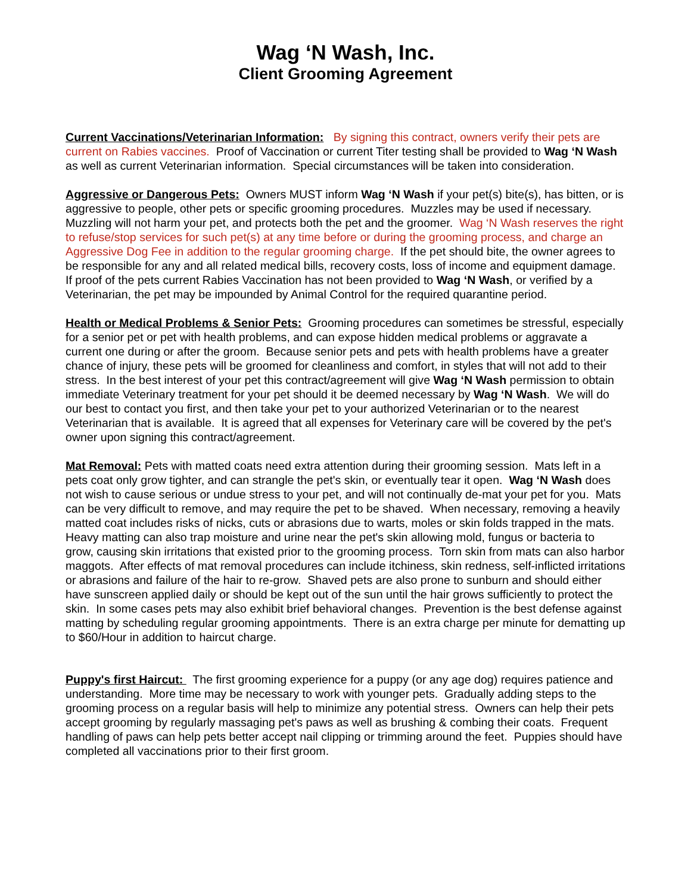Wag ‘N Wash, Inc.
Client Grooming Agreement
Current Vaccinations/Veterinarian Information: By signing this contract, owners verify their pets are current on Rabies vaccines. Proof of Vaccination or current Titer testing shall be provided to Wag ‘N Wash as well as current Veterinarian information. Special circumstances will be taken into consideration.
Aggressive or Dangerous Pets: Owners MUST inform Wag ‘N Wash if your pet(s) bite(s), has bitten, or is aggressive to people, other pets or specific grooming procedures. Muzzles may be used if necessary. Muzzling will not harm your pet, and protects both the pet and the groomer. Wag ‘N Wash reserves the right to refuse/stop services for such pet(s) at any time before or during the grooming process, and charge an Aggressive Dog Fee in addition to the regular grooming charge. If the pet should bite, the owner agrees to be responsible for any and all related medical bills, recovery costs, loss of income and equipment damage. If proof of the pets current Rabies Vaccination has not been provided to Wag ‘N Wash, or verified by a Veterinarian, the pet may be impounded by Animal Control for the required quarantine period.
Health or Medical Problems & Senior Pets: Grooming procedures can sometimes be stressful, especially for a senior pet or pet with health problems, and can expose hidden medical problems or aggravate a current one during or after the groom. Because senior pets and pets with health problems have a greater chance of injury, these pets will be groomed for cleanliness and comfort, in styles that will not add to their stress. In the best interest of your pet this contract/agreement will give Wag ‘N Wash permission to obtain immediate Veterinary treatment for your pet should it be deemed necessary by Wag ‘N Wash. We will do our best to contact you first, and then take your pet to your authorized Veterinarian or to the nearest Veterinarian that is available. It is agreed that all expenses for Veterinary care will be covered by the pet's owner upon signing this contract/agreement.
Mat Removal: Pets with matted coats need extra attention during their grooming session. Mats left in a pets coat only grow tighter, and can strangle the pet's skin, or eventually tear it open. Wag ‘N Wash does not wish to cause serious or undue stress to your pet, and will not continually de-mat your pet for you. Mats can be very difficult to remove, and may require the pet to be shaved. When necessary, removing a heavily matted coat includes risks of nicks, cuts or abrasions due to warts, moles or skin folds trapped in the mats. Heavy matting can also trap moisture and urine near the pet's skin allowing mold, fungus or bacteria to grow, causing skin irritations that existed prior to the grooming process. Torn skin from mats can also harbor maggots. After effects of mat removal procedures can include itchiness, skin redness, self-inflicted irritations or abrasions and failure of the hair to re-grow. Shaved pets are also prone to sunburn and should either have sunscreen applied daily or should be kept out of the sun until the hair grows sufficiently to protect the skin. In some cases pets may also exhibit brief behavioral changes. Prevention is the best defense against matting by scheduling regular grooming appointments. There is an extra charge per minute for dematting up to $60/Hour in addition to haircut charge.
Puppy's first Haircut: The first grooming experience for a puppy (or any age dog) requires patience and understanding. More time may be necessary to work with younger pets. Gradually adding steps to the grooming process on a regular basis will help to minimize any potential stress. Owners can help their pets accept grooming by regularly massaging pet's paws as well as brushing & combing their coats. Frequent handling of paws can help pets better accept nail clipping or trimming around the feet. Puppies should have completed all vaccinations prior to their first groom.